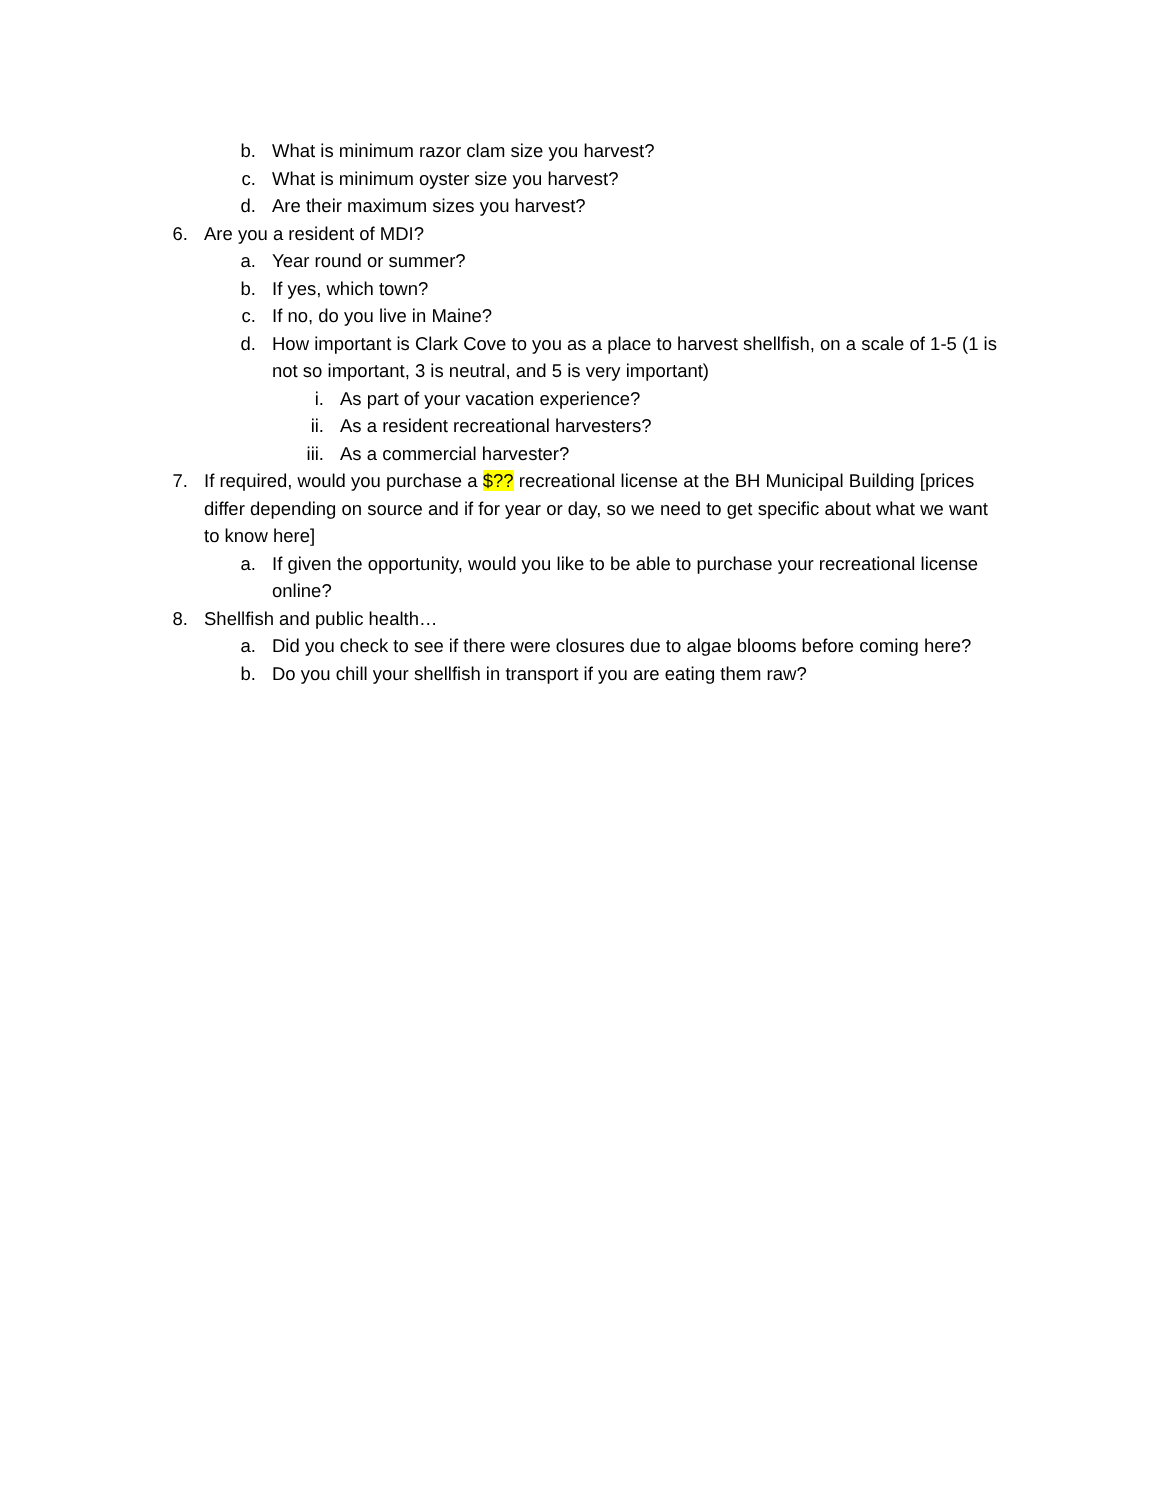b. What is minimum razor clam size you harvest?
c. What is minimum oyster size you harvest?
d. Are their maximum sizes you harvest?
6. Are you a resident of MDI?
a. Year round or summer?
b. If yes, which town?
c. If no, do you live in Maine?
d. How important is Clark Cove to you as a place to harvest shellfish, on a scale of 1-5 (1 is not so important, 3 is neutral, and 5 is very important)
i. As part of your vacation experience?
ii. As a resident recreational harvesters?
iii. As a commercial harvester?
7. If required, would you purchase a $?? recreational license at the BH Municipal Building [prices differ depending on source and if for year or day, so we need to get specific about what we want to know here]
a. If given the opportunity, would you like to be able to purchase your recreational license online?
8. Shellfish and public health…
a. Did you check to see if there were closures due to algae blooms before coming here?
b. Do you chill your shellfish in transport if you are eating them raw?